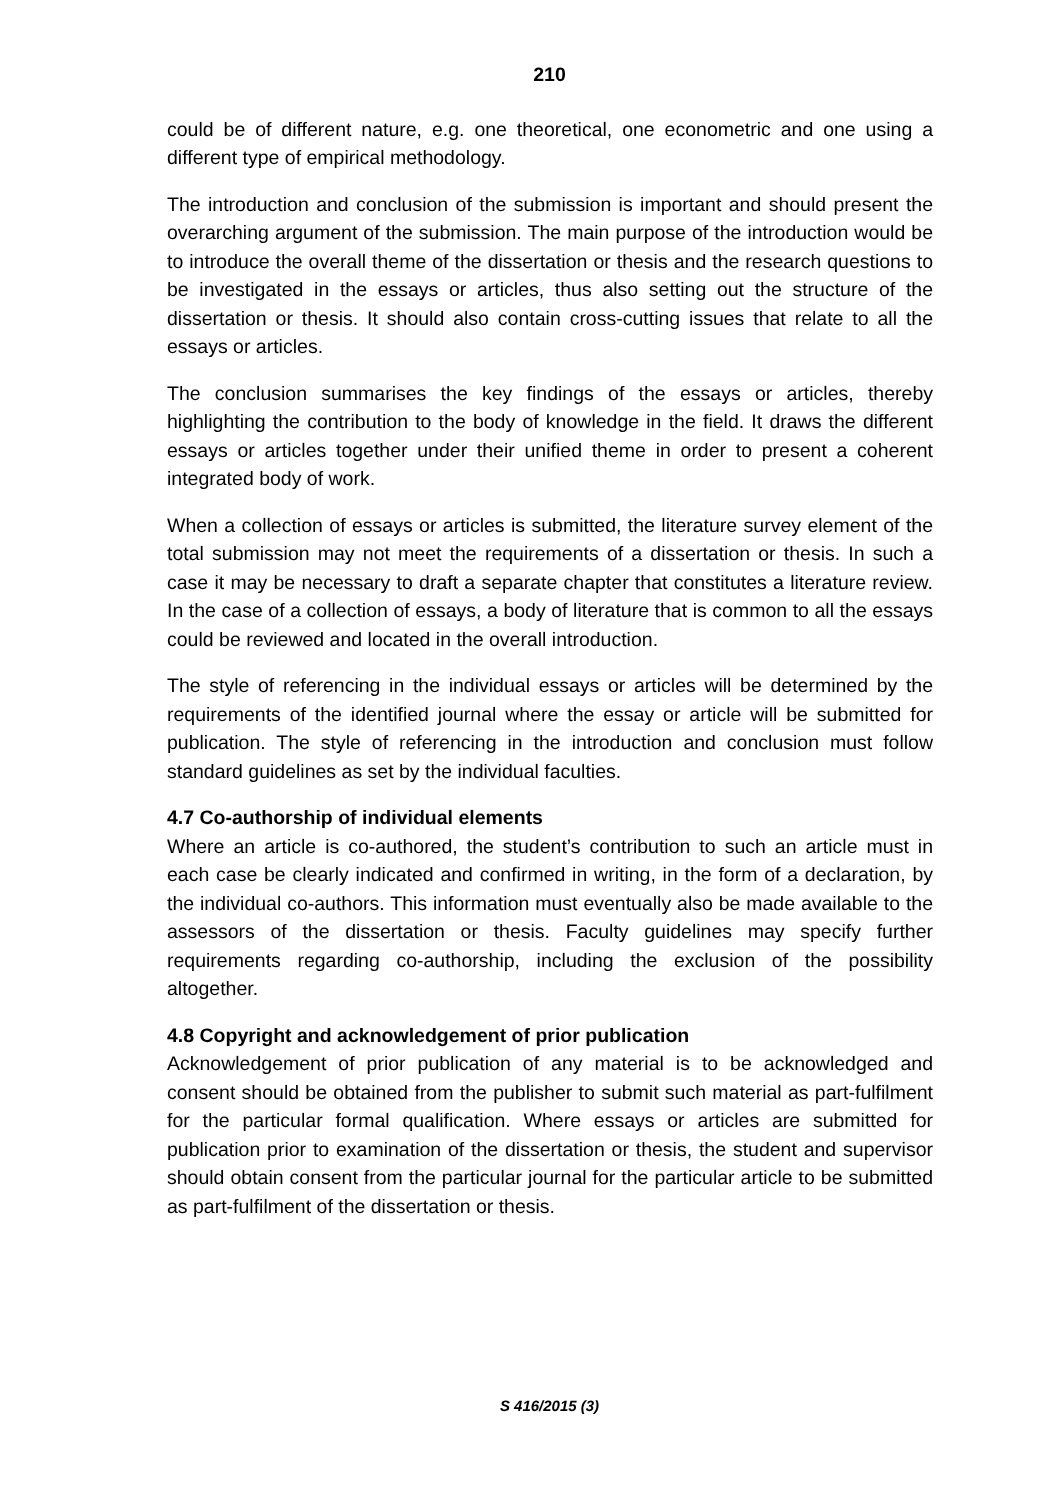210
could be of different nature, e.g. one theoretical, one econometric and one using a different type of empirical methodology.
The introduction and conclusion of the submission is important and should present the overarching argument of the submission. The main purpose of the introduction would be to introduce the overall theme of the dissertation or thesis and the research questions to be investigated in the essays or articles, thus also setting out the structure of the dissertation or thesis. It should also contain cross-cutting issues that relate to all the essays or articles.
The conclusion summarises the key findings of the essays or articles, thereby highlighting the contribution to the body of knowledge in the field. It draws the different essays or articles together under their unified theme in order to present a coherent integrated body of work.
When a collection of essays or articles is submitted, the literature survey element of the total submission may not meet the requirements of a dissertation or thesis. In such a case it may be necessary to draft a separate chapter that constitutes a literature review. In the case of a collection of essays, a body of literature that is common to all the essays could be reviewed and located in the overall introduction.
The style of referencing in the individual essays or articles will be determined by the requirements of the identified journal where the essay or article will be submitted for publication. The style of referencing in the introduction and conclusion must follow standard guidelines as set by the individual faculties.
4.7 Co-authorship of individual elements
Where an article is co-authored, the student’s contribution to such an article must in each case be clearly indicated and confirmed in writing, in the form of a declaration, by the individual co-authors. This information must eventually also be made available to the assessors of the dissertation or thesis. Faculty guidelines may specify further requirements regarding co-authorship, including the exclusion of the possibility altogether.
4.8 Copyright and acknowledgement of prior publication
Acknowledgement of prior publication of any material is to be acknowledged and consent should be obtained from the publisher to submit such material as part-fulfilment for the particular formal qualification. Where essays or articles are submitted for publication prior to examination of the dissertation or thesis, the student and supervisor should obtain consent from the particular journal for the particular article to be submitted as part-fulfilment of the dissertation or thesis.
S 416/2015 (3)